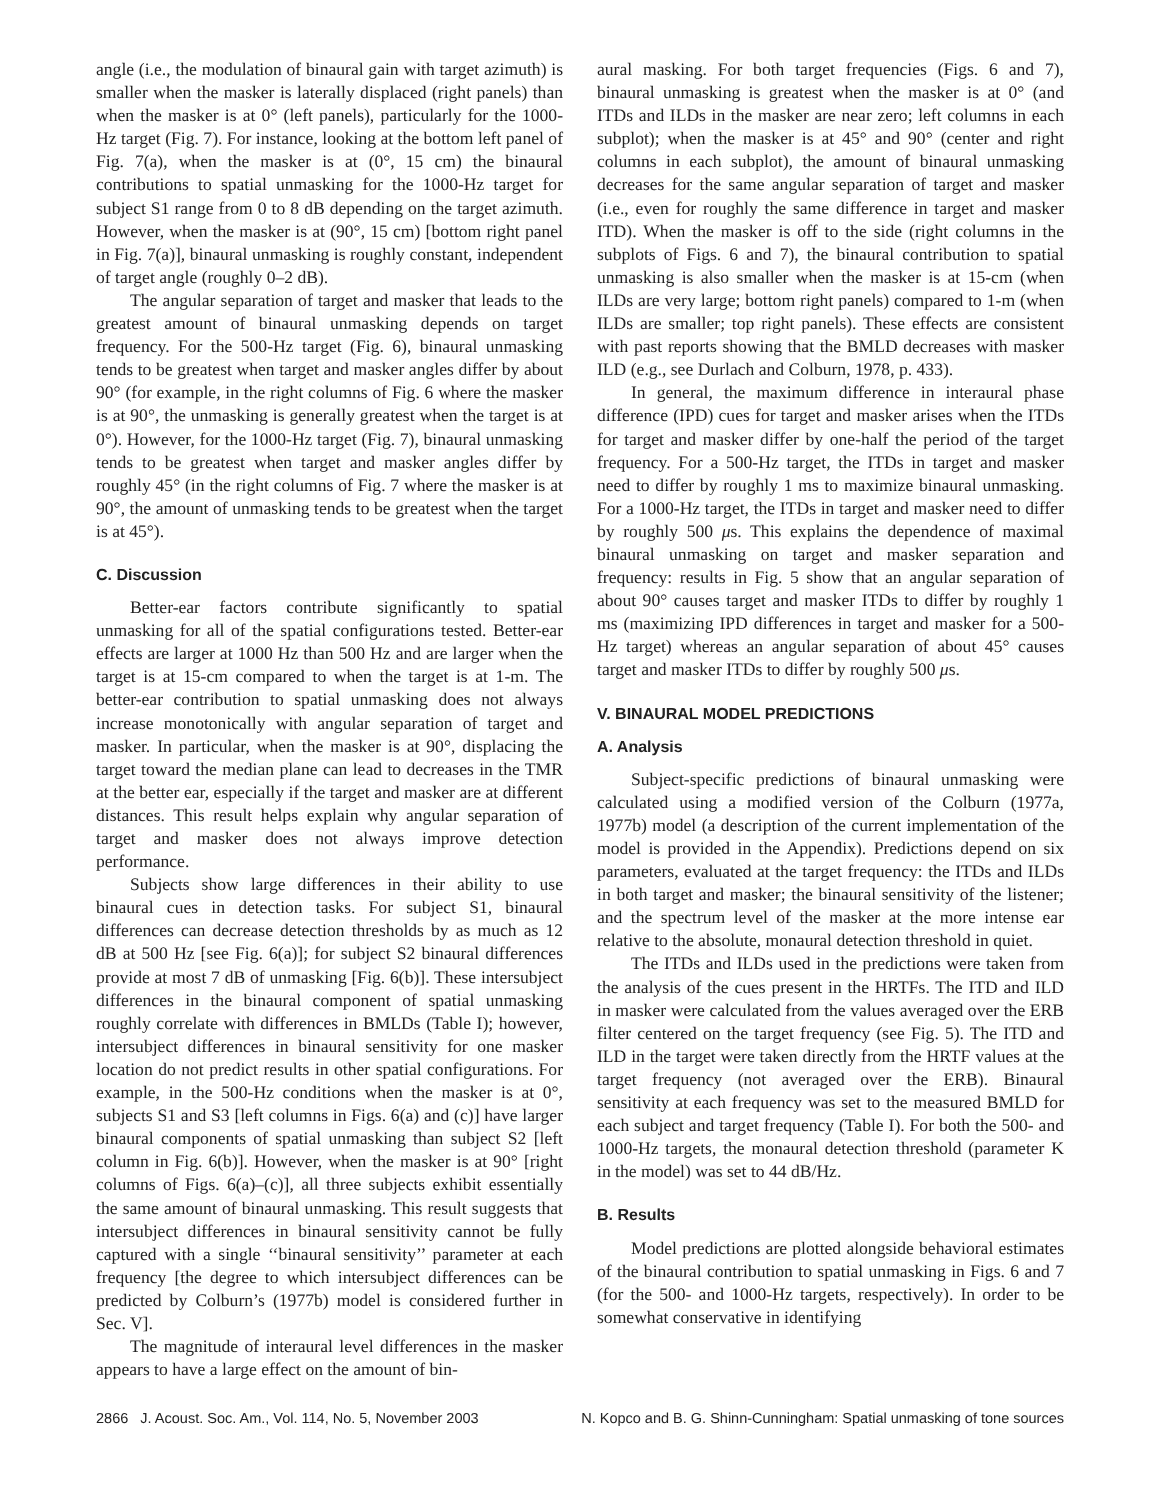angle (i.e., the modulation of binaural gain with target azimuth) is smaller when the masker is laterally displaced (right panels) than when the masker is at 0° (left panels), particularly for the 1000-Hz target (Fig. 7). For instance, looking at the bottom left panel of Fig. 7(a), when the masker is at (0°, 15 cm) the binaural contributions to spatial unmasking for the 1000-Hz target for subject S1 range from 0 to 8 dB depending on the target azimuth. However, when the masker is at (90°, 15 cm) [bottom right panel in Fig. 7(a)], binaural unmasking is roughly constant, independent of target angle (roughly 0–2 dB).
The angular separation of target and masker that leads to the greatest amount of binaural unmasking depends on target frequency. For the 500-Hz target (Fig. 6), binaural unmasking tends to be greatest when target and masker angles differ by about 90° (for example, in the right columns of Fig. 6 where the masker is at 90°, the unmasking is generally greatest when the target is at 0°). However, for the 1000-Hz target (Fig. 7), binaural unmasking tends to be greatest when target and masker angles differ by roughly 45° (in the right columns of Fig. 7 where the masker is at 90°, the amount of unmasking tends to be greatest when the target is at 45°).
C. Discussion
Better-ear factors contribute significantly to spatial unmasking for all of the spatial configurations tested. Better-ear effects are larger at 1000 Hz than 500 Hz and are larger when the target is at 15-cm compared to when the target is at 1-m. The better-ear contribution to spatial unmasking does not always increase monotonically with angular separation of target and masker. In particular, when the masker is at 90°, displacing the target toward the median plane can lead to decreases in the TMR at the better ear, especially if the target and masker are at different distances. This result helps explain why angular separation of target and masker does not always improve detection performance.
Subjects show large differences in their ability to use binaural cues in detection tasks. For subject S1, binaural differences can decrease detection thresholds by as much as 12 dB at 500 Hz [see Fig. 6(a)]; for subject S2 binaural differences provide at most 7 dB of unmasking [Fig. 6(b)]. These intersubject differences in the binaural component of spatial unmasking roughly correlate with differences in BMLDs (Table I); however, intersubject differences in binaural sensitivity for one masker location do not predict results in other spatial configurations. For example, in the 500-Hz conditions when the masker is at 0°, subjects S1 and S3 [left columns in Figs. 6(a) and (c)] have larger binaural components of spatial unmasking than subject S2 [left column in Fig. 6(b)]. However, when the masker is at 90° [right columns of Figs. 6(a)–(c)], all three subjects exhibit essentially the same amount of binaural unmasking. This result suggests that intersubject differences in binaural sensitivity cannot be fully captured with a single ‘‘binaural sensitivity’’ parameter at each frequency [the degree to which intersubject differences can be predicted by Colburn’s (1977b) model is considered further in Sec. V].
The magnitude of interaural level differences in the masker appears to have a large effect on the amount of bin-
aural masking. For both target frequencies (Figs. 6 and 7), binaural unmasking is greatest when the masker is at 0° (and ITDs and ILDs in the masker are near zero; left columns in each subplot); when the masker is at 45° and 90° (center and right columns in each subplot), the amount of binaural unmasking decreases for the same angular separation of target and masker (i.e., even for roughly the same difference in target and masker ITD). When the masker is off to the side (right columns in the subplots of Figs. 6 and 7), the binaural contribution to spatial unmasking is also smaller when the masker is at 15-cm (when ILDs are very large; bottom right panels) compared to 1-m (when ILDs are smaller; top right panels). These effects are consistent with past reports showing that the BMLD decreases with masker ILD (e.g., see Durlach and Colburn, 1978, p. 433).
In general, the maximum difference in interaural phase difference (IPD) cues for target and masker arises when the ITDs for target and masker differ by one-half the period of the target frequency. For a 500-Hz target, the ITDs in target and masker need to differ by roughly 1 ms to maximize binaural unmasking. For a 1000-Hz target, the ITDs in target and masker need to differ by roughly 500 μs. This explains the dependence of maximal binaural unmasking on target and masker separation and frequency: results in Fig. 5 show that an angular separation of about 90° causes target and masker ITDs to differ by roughly 1 ms (maximizing IPD differences in target and masker for a 500-Hz target) whereas an angular separation of about 45° causes target and masker ITDs to differ by roughly 500 μs.
V. BINAURAL MODEL PREDICTIONS
A. Analysis
Subject-specific predictions of binaural unmasking were calculated using a modified version of the Colburn (1977a, 1977b) model (a description of the current implementation of the model is provided in the Appendix). Predictions depend on six parameters, evaluated at the target frequency: the ITDs and ILDs in both target and masker; the binaural sensitivity of the listener; and the spectrum level of the masker at the more intense ear relative to the absolute, monaural detection threshold in quiet.
The ITDs and ILDs used in the predictions were taken from the analysis of the cues present in the HRTFs. The ITD and ILD in masker were calculated from the values averaged over the ERB filter centered on the target frequency (see Fig. 5). The ITD and ILD in the target were taken directly from the HRTF values at the target frequency (not averaged over the ERB). Binaural sensitivity at each frequency was set to the measured BMLD for each subject and target frequency (Table I). For both the 500- and 1000-Hz targets, the monaural detection threshold (parameter K in the model) was set to 44 dB/Hz.
B. Results
Model predictions are plotted alongside behavioral estimates of the binaural contribution to spatial unmasking in Figs. 6 and 7 (for the 500- and 1000-Hz targets, respectively). In order to be somewhat conservative in identifying
2866 J. Acoust. Soc. Am., Vol. 114, No. 5, November 2003 N. Kopco and B. G. Shinn-Cunningham: Spatial unmasking of tone sources